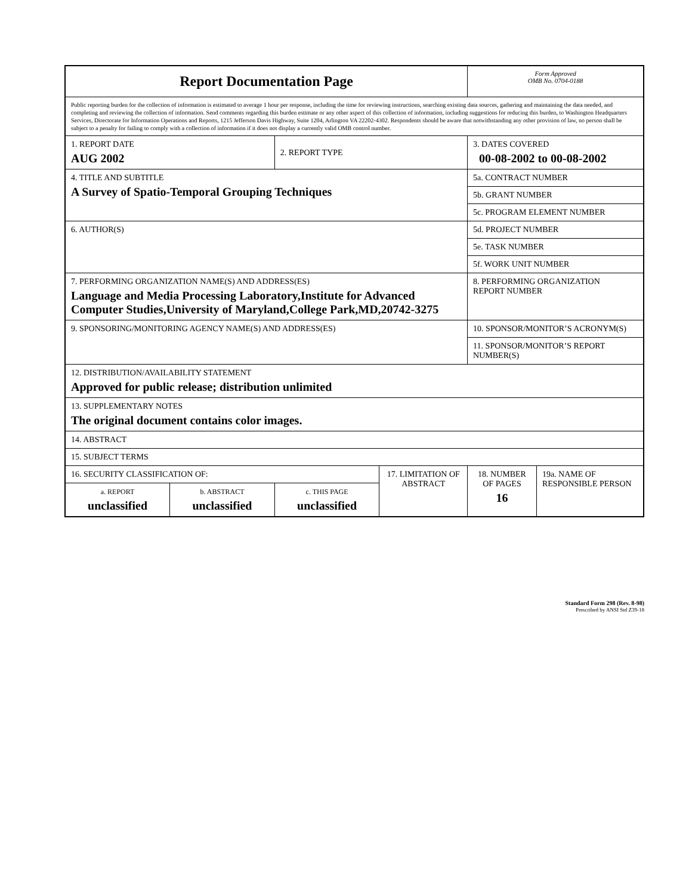| Report Documentation Page | | | | Form Approved OMB No. 0704-0188 | |
| Public reporting burden for the collection of information is estimated to average 1 hour per response, including the time for reviewing instructions, searching existing data sources, gathering and maintaining the data needed, and completing and reviewing the collection of information. Send comments regarding this burden estimate or any other aspect of this collection of information, including suggestions for reducing this burden, to Washington Headquarters Services, Directorate for Information Operations and Reports, 1215 Jefferson Davis Highway, Suite 1204, Arlington VA 22202-4302. Respondents should be aware that notwithstanding any other provision of law, no person shall be subject to a penalty for failing to comply with a collection of information if it does not display a currently valid OMB control number. | | | | | |
| 1. REPORT DATE AUG 2002 | | 2. REPORT TYPE | | 3. DATES COVERED 00-08-2002 to 00-08-2002 | |
| 4. TITLE AND SUBTITLE A Survey of Spatio-Temporal Grouping Techniques | | | | 5a. CONTRACT NUMBER | |
| | | | | 5b. GRANT NUMBER | |
| | | | | 5c. PROGRAM ELEMENT NUMBER | |
| 6. AUTHOR(S) | | | | 5d. PROJECT NUMBER | |
| | | | | 5e. TASK NUMBER | |
| | | | | 5f. WORK UNIT NUMBER | |
| 7. PERFORMING ORGANIZATION NAME(S) AND ADDRESS(ES) Language and Media Processing Laboratory,Institute for Advanced Computer Studies,University of Maryland,College Park,MD,20742-3275 | | | | 8. PERFORMING ORGANIZATION REPORT NUMBER | |
| 9. SPONSORING/MONITORING AGENCY NAME(S) AND ADDRESS(ES) | | | | 10. SPONSOR/MONITOR’S ACRONYM(S) | |
| | | | | 11. SPONSOR/MONITOR’S REPORT NUMBER(S) | |
| 12. DISTRIBUTION/AVAILABILITY STATEMENT Approved for public release; distribution unlimited | | | | | |
| 13. SUPPLEMENTARY NOTES The original document contains color images. | | | | | |
| 14. ABSTRACT | | | | | |
| 15. SUBJECT TERMS | | | | | |
| 16. SECURITY CLASSIFICATION OF: | | | 17. LIMITATION OF ABSTRACT | 18. NUMBER OF PAGES 16 | 19a. NAME OF RESPONSIBLE PERSON |
| a. REPORT unclassified | b. ABSTRACT unclassified | c. THIS PAGE unclassified | | | |
Standard Form 298 (Rev. 8-98)
Prescribed by ANSI Std Z39-18